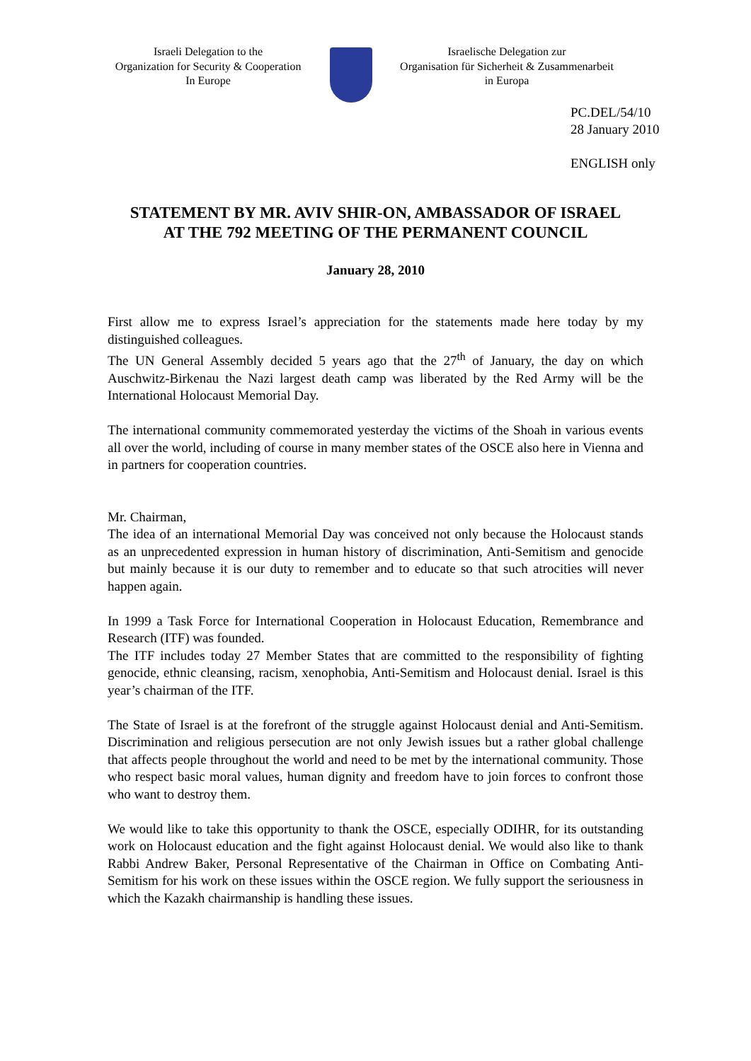Israeli Delegation to the
Organization for Security & Cooperation
In Europe
Israelische Delegation zur
Organisation für Sicherheit & Zusammenarbeit
in Europa
PC.DEL/54/10
28 January 2010
ENGLISH only
STATEMENT BY MR. AVIV SHIR-ON, AMBASSADOR OF ISRAEL
AT THE 792 MEETING OF THE PERMANENT COUNCIL
January 28, 2010
First allow me to express Israel’s appreciation for the statements made here today by my distinguished colleagues.
The UN General Assembly decided 5 years ago that the 27<sup>th</sup> of January, the day on which Auschwitz-Birkenau the Nazi largest death camp was liberated by the Red Army will be the International Holocaust Memorial Day.
The international community commemorated yesterday the victims of the Shoah in various events all over the world, including of course in many member states of the OSCE also here in Vienna and in partners for cooperation countries.
Mr. Chairman,
The idea of an international Memorial Day was conceived not only because the Holocaust stands as an unprecedented expression in human history of discrimination, Anti-Semitism and genocide but mainly because it is our duty to remember and to educate so that such atrocities will never happen again.
In 1999 a Task Force for International Cooperation in Holocaust Education, Remembrance and Research (ITF) was founded.
The ITF includes today 27 Member States that are committed to the responsibility of fighting genocide, ethnic cleansing, racism, xenophobia, Anti-Semitism and Holocaust denial. Israel is this year’s chairman of the ITF.
The State of Israel is at the forefront of the struggle against Holocaust denial and Anti-Semitism. Discrimination and religious persecution are not only Jewish issues but a rather global challenge that affects people throughout the world and need to be met by the international community. Those who respect basic moral values, human dignity and freedom have to join forces to confront those who want to destroy them.
We would like to take this opportunity to thank the OSCE, especially ODIHR, for its outstanding work on Holocaust education and the fight against Holocaust denial. We would also like to thank Rabbi Andrew Baker, Personal Representative of the Chairman in Office on Combating Anti-Semitism for his work on these issues within the OSCE region. We fully support the seriousness in which the Kazakh chairmanship is handling these issues.